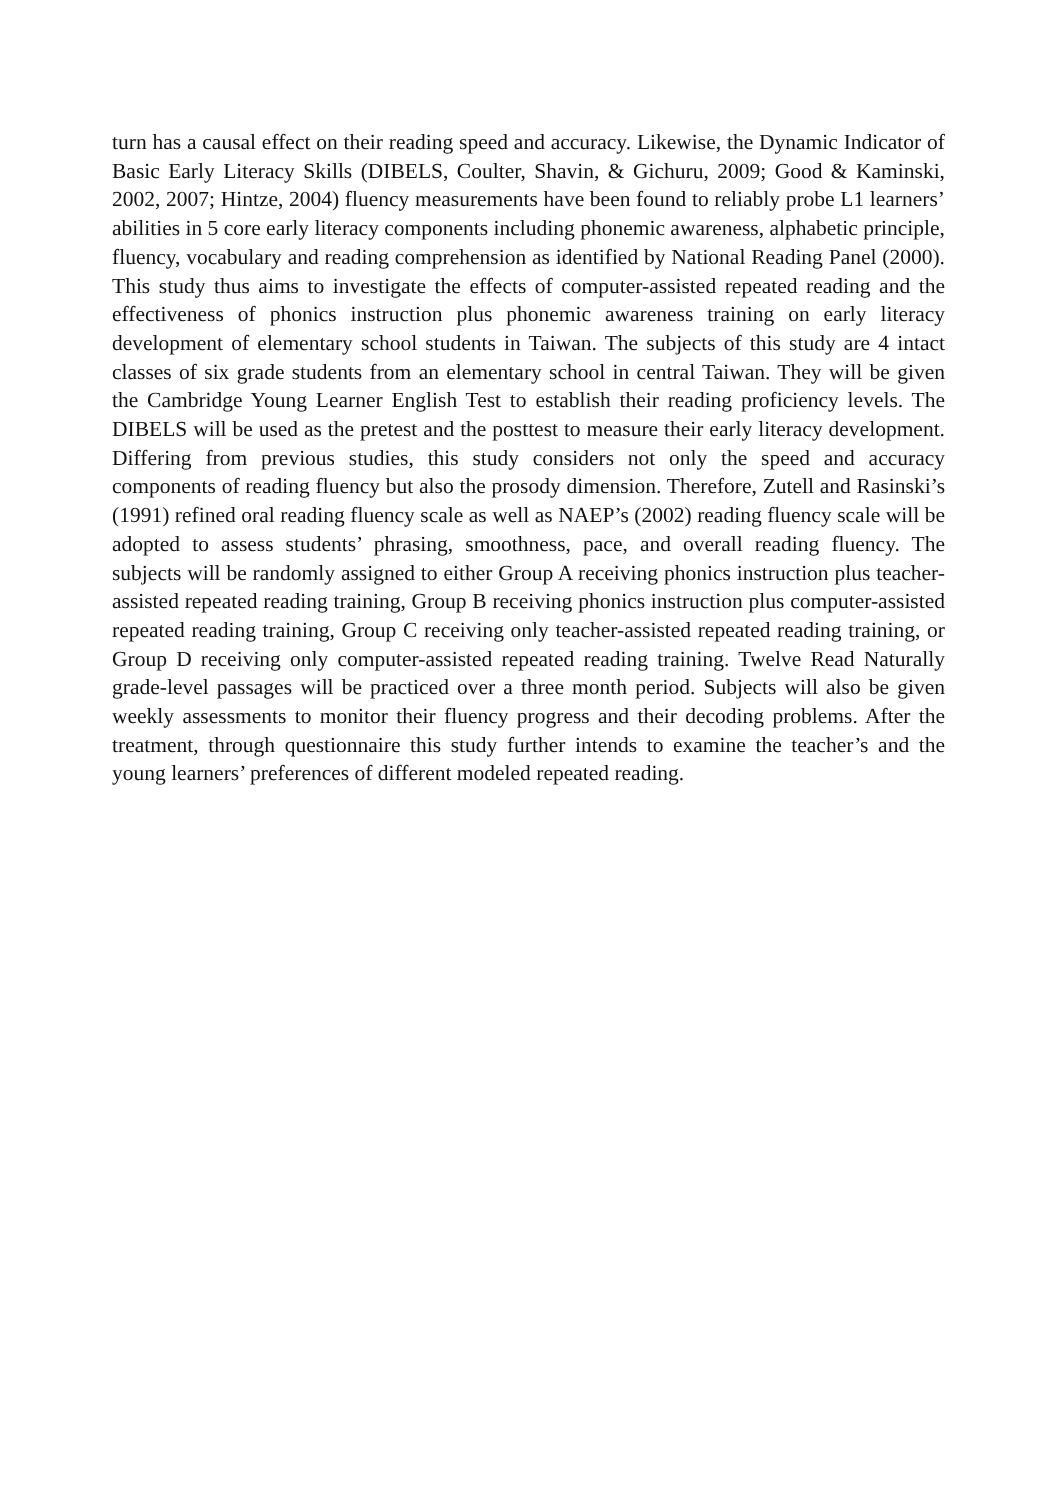turn has a causal effect on their reading speed and accuracy. Likewise, the Dynamic Indicator of Basic Early Literacy Skills (DIBELS, Coulter, Shavin, & Gichuru, 2009; Good & Kaminski, 2002, 2007; Hintze, 2004) fluency measurements have been found to reliably probe L1 learners’ abilities in 5 core early literacy components including phonemic awareness, alphabetic principle, fluency, vocabulary and reading comprehension as identified by National Reading Panel (2000). This study thus aims to investigate the effects of computer-assisted repeated reading and the effectiveness of phonics instruction plus phonemic awareness training on early literacy development of elementary school students in Taiwan. The subjects of this study are 4 intact classes of six grade students from an elementary school in central Taiwan. They will be given the Cambridge Young Learner English Test to establish their reading proficiency levels. The DIBELS will be used as the pretest and the posttest to measure their early literacy development. Differing from previous studies, this study considers not only the speed and accuracy components of reading fluency but also the prosody dimension. Therefore, Zutell and Rasinski’s (1991) refined oral reading fluency scale as well as NAEP’s (2002) reading fluency scale will be adopted to assess students’ phrasing, smoothness, pace, and overall reading fluency. The subjects will be randomly assigned to either Group A receiving phonics instruction plus teacher-assisted repeated reading training, Group B receiving phonics instruction plus computer-assisted repeated reading training, Group C receiving only teacher-assisted repeated reading training, or Group D receiving only computer-assisted repeated reading training. Twelve Read Naturally grade-level passages will be practiced over a three month period. Subjects will also be given weekly assessments to monitor their fluency progress and their decoding problems. After the treatment, through questionnaire this study further intends to examine the teacher’s and the young learners’ preferences of different modeled repeated reading.